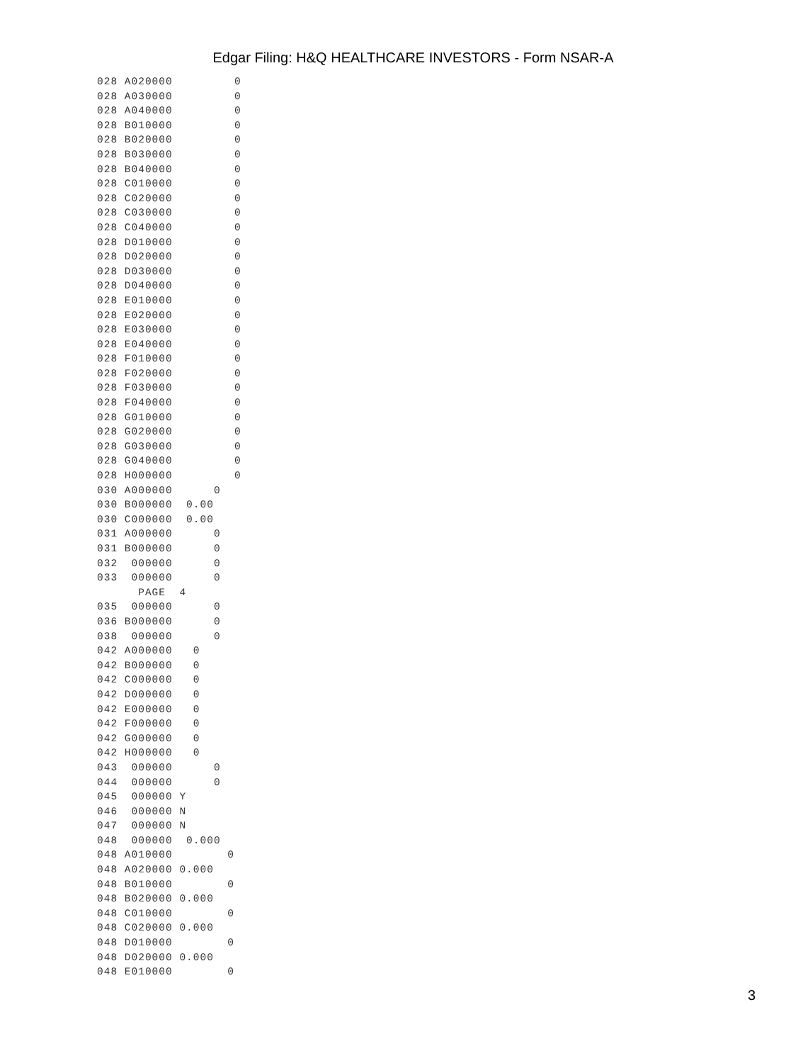Edgar Filing: H&Q HEALTHCARE INVESTORS - Form NSAR-A
028 A020000         0
028 A030000         0
028 A040000         0
028 B010000         0
028 B020000         0
028 B030000         0
028 B040000         0
028 C010000         0
028 C020000         0
028 C030000         0
028 C040000         0
028 D010000         0
028 D020000         0
028 D030000         0
028 D040000         0
028 E010000         0
028 E020000         0
028 E030000         0
028 E040000         0
028 F010000         0
028 F020000         0
028 F030000         0
028 F040000         0
028 G010000         0
028 G020000         0
028 G030000         0
028 G040000         0
028 H000000         0
030 A000000      0
030 B000000  0.00
030 C000000  0.00
031 A000000      0
031 B000000      0
032  000000      0
033  000000      0
      PAGE  4
035  000000      0
036 B000000      0
038  000000      0
042 A000000   0
042 B000000   0
042 C000000   0
042 D000000   0
042 E000000   0
042 F000000   0
042 G000000   0
042 H000000   0
043  000000      0
044  000000      0
045  000000 Y
046  000000 N
047  000000 N
048  000000  0.000
048 A010000        0
048 A020000 0.000
048 B010000        0
048 B020000 0.000
048 C010000        0
048 C020000 0.000
048 D010000        0
048 D020000 0.000
048 E010000        0
3